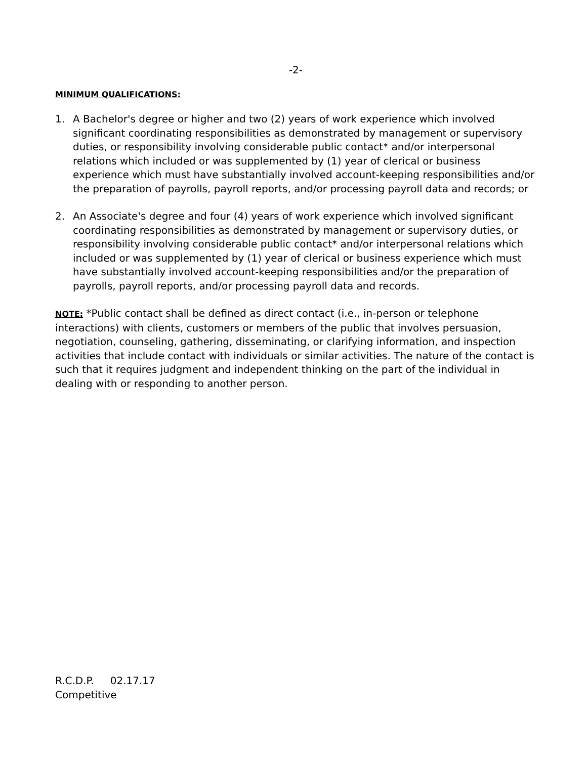-2-
MINIMUM QUALIFICATIONS:
1. A Bachelor's degree or higher and two (2) years of work experience which involved significant coordinating responsibilities as demonstrated by management or supervisory duties, or responsibility involving considerable public contact* and/or interpersonal relations which included or was supplemented by (1) year of clerical or business experience which must have substantially involved account-keeping responsibilities and/or the preparation of payrolls, payroll reports, and/or processing payroll data and records; or
2. An Associate's degree and four (4) years of work experience which involved significant coordinating responsibilities as demonstrated by management or supervisory duties, or responsibility involving considerable public contact* and/or interpersonal relations which included or was supplemented by (1) year of clerical or business experience which must have substantially involved account-keeping responsibilities and/or the preparation of payrolls, payroll reports, and/or processing payroll data and records.
NOTE: *Public contact shall be defined as direct contact (i.e., in-person or telephone interactions) with clients, customers or members of the public that involves persuasion, negotiation, counseling, gathering, disseminating, or clarifying information, and inspection activities that include contact with individuals or similar activities. The nature of the contact is such that it requires judgment and independent thinking on the part of the individual in dealing with or responding to another person.
R.C.D.P. 02.17.17
Competitive